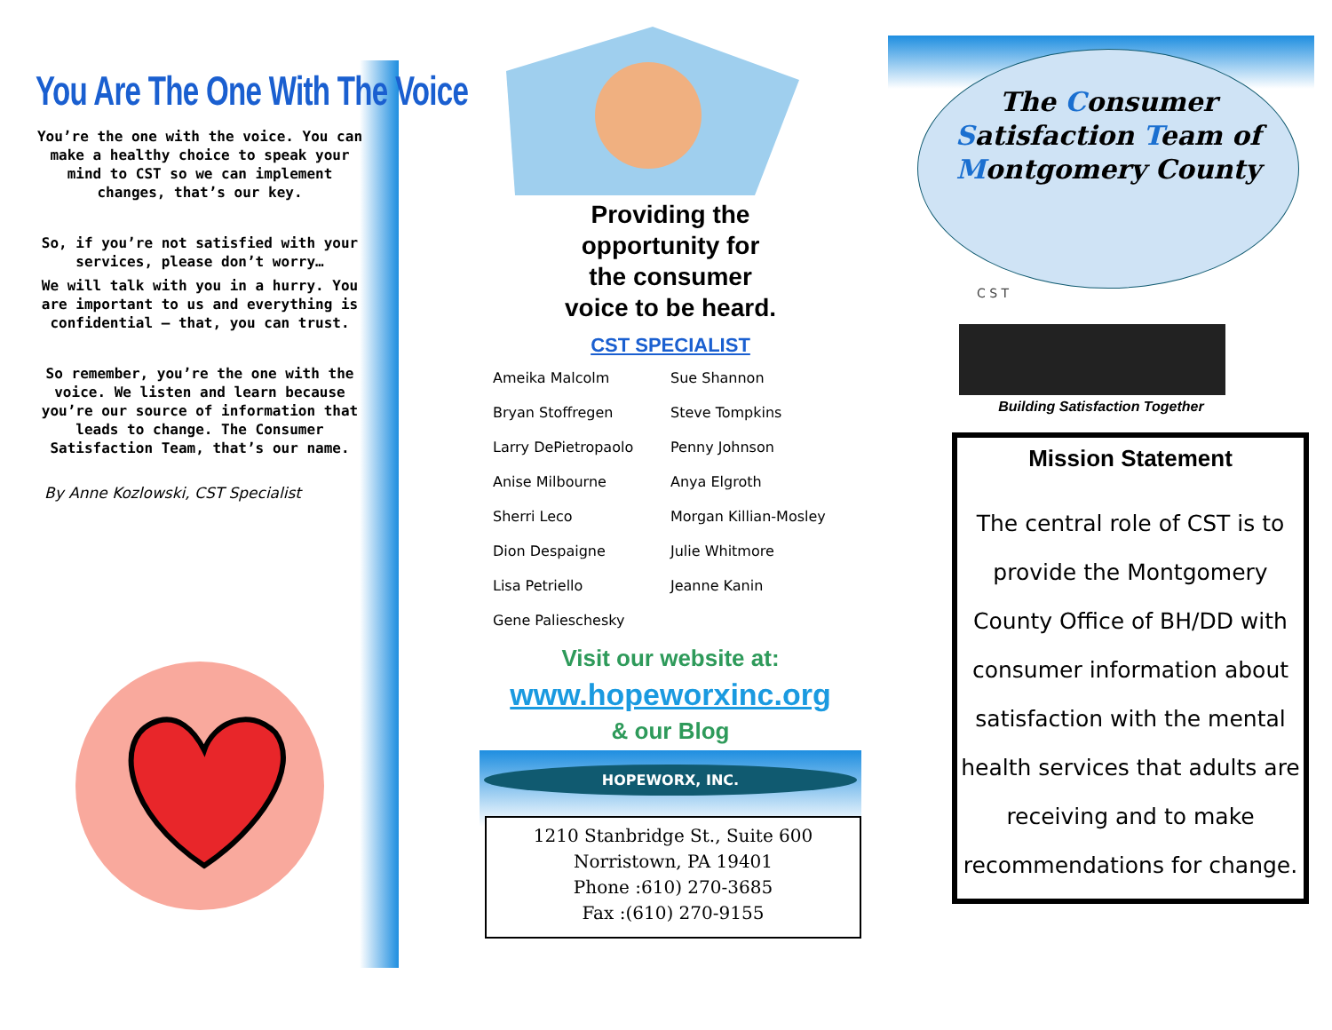You Are The One With The Voice
You’re the one with the voice. You can make a healthy choice to speak your mind to CST so we can implement changes, that’s our key.
So, if you’re not satisfied with your services, please don’t worry…
We will talk with you in a hurry. You are important to us and everything is confidential – that, you can trust.
So remember, you’re the one with the voice. We listen and learn because you’re our source of information that leads to change. The Consumer Satisfaction Team, that’s our name.
By Anne Kozlowski, CST Specialist
Providing the
opportunity for
the consumer
voice to be heard.
CST SPECIALIST
Ameika Malcolm Sue Shannon Bryan Stoffregen Steve Tompkins Larry DePietropaolo Penny Johnson Anise Milbourne Anya Elgroth Sherri Leco Morgan Killian-Mosley Dion Despaigne Julie Whitmore Lisa Petriello Jeanne Kanin Gene Palieschesky
Visit our website at:
www.hopeworxinc.org
& our Blog
HOPEWORX, INC.
1210 Stanbridge St., Suite 600
Norristown, PA 19401
Phone :610) 270-3685
Fax :(610) 270-9155
The Consumer Satisfaction Team of Montgomery County
C S T
Building Satisfaction Together
Mission Statement
The central role of CST is to provide the Montgomery County Office of BH/DD with consumer information about satisfaction with the mental health services that adults are receiving and to make recommendations for change.